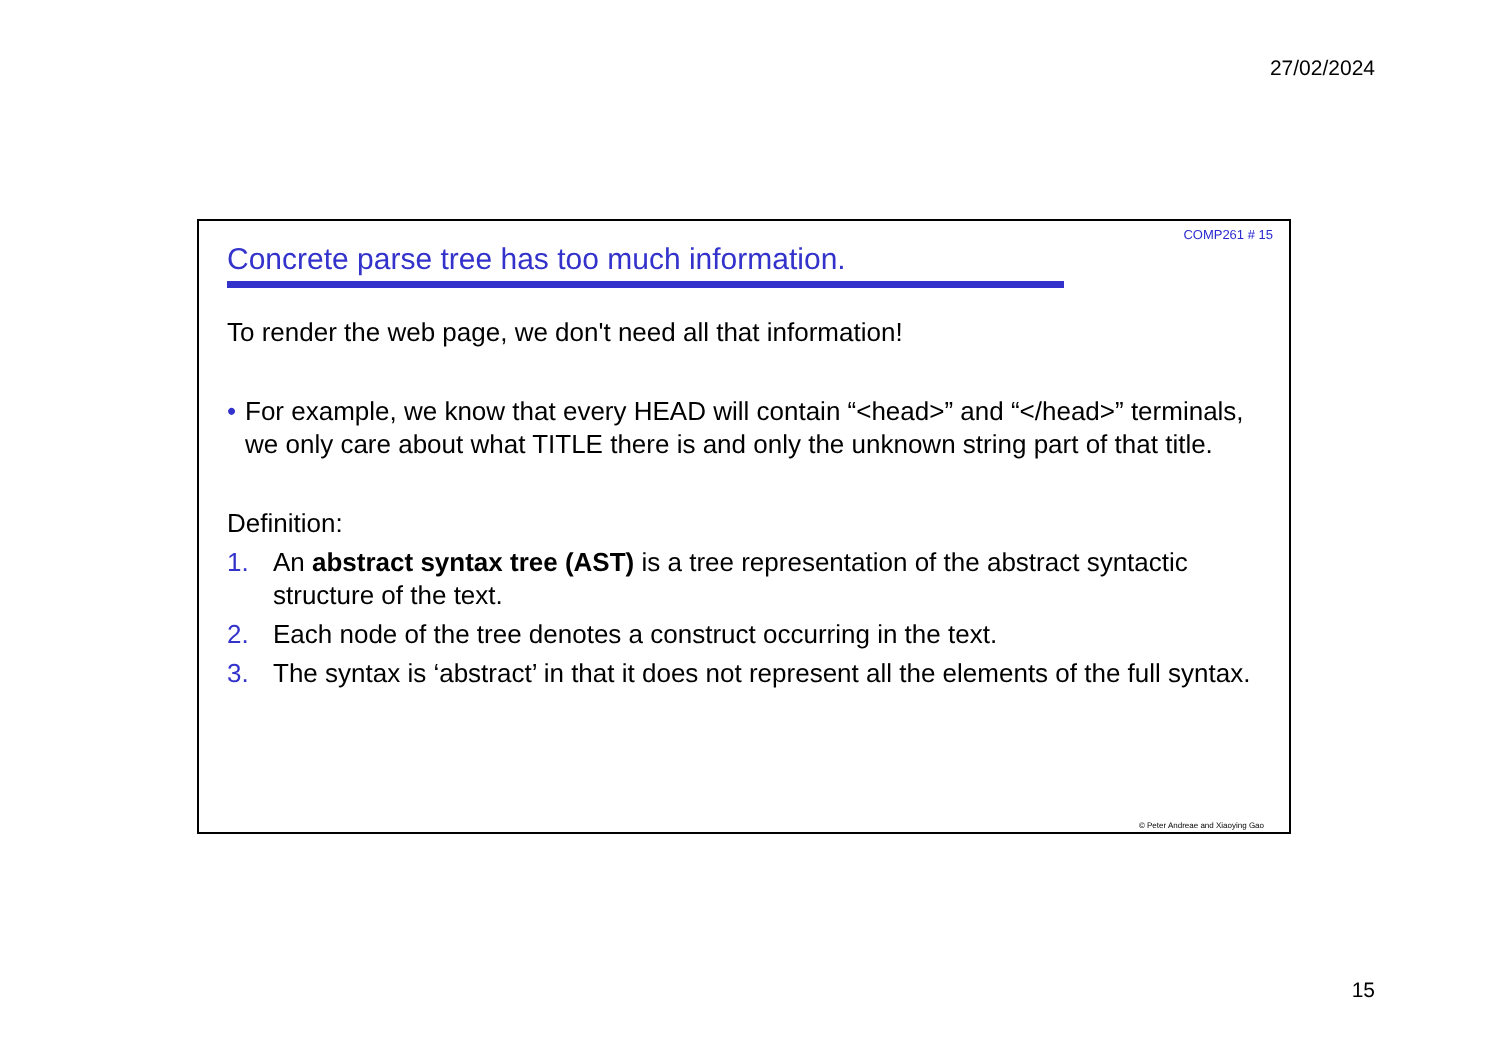27/02/2024
COMP261 # 15
Concrete parse tree has too much information.
To render the web page, we don't need all that information!
• For example, we know that every HEAD will contain “<head>” and “</head>” terminals, we only care about what TITLE there is and only the unknown string part of that title.
Definition:
1. An abstract syntax tree (AST) is a tree representation of the abstract syntactic structure of the text.
2. Each node of the tree denotes a construct occurring in the text.
3. The syntax is ‘abstract’ in that it does not represent all the elements of the full syntax.
© Peter Andreae and Xiaoying Gao
15